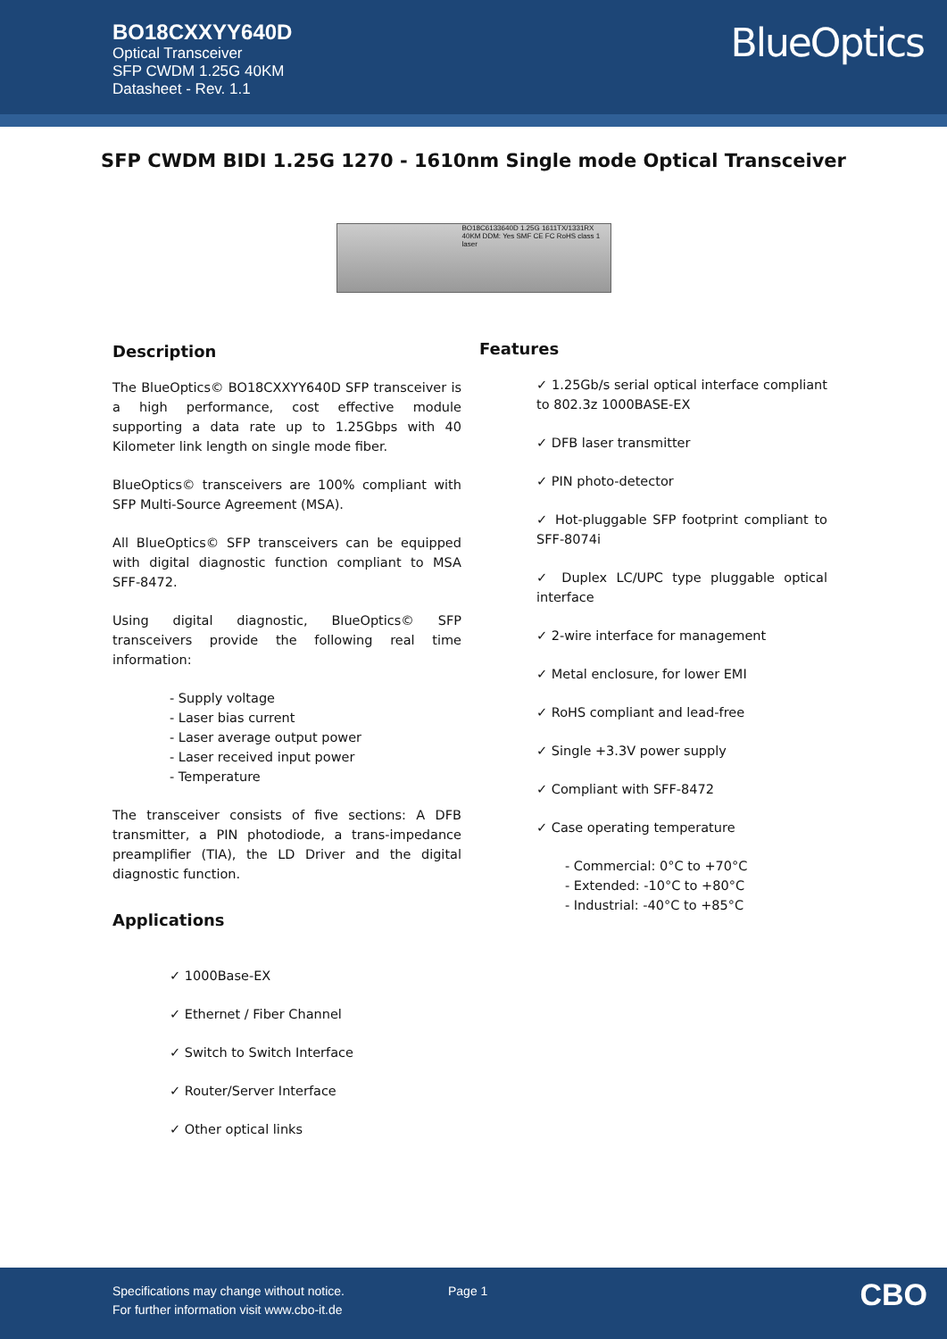BO18CXXYY640D
Optical Transceiver
SFP CWDM 1.25G 40KM
Datasheet - Rev. 1.1
BlueOptics
SFP CWDM BIDI 1.25G 1270 - 1610nm Single mode Optical Transceiver
BO18C6133640D 1.25G 1611TX/1331RX 40KM DDM: Yes SMF CE FC RoHS class 1 laser
Description
The BlueOptics© BO18CXXYY640D SFP transceiver is a high performance, cost effective module supporting a data rate up to 1.25Gbps with 40 Kilometer link length on single mode fiber.
BlueOptics© transceivers are 100% compliant with SFP Multi-Source Agreement (MSA).
All BlueOptics© SFP transceivers can be equipped with digital diagnostic function compliant to MSA SFF-8472.
Using digital diagnostic, BlueOptics© SFP transceivers provide the following real time information:
- Supply voltage
- Laser bias current
- Laser average output power
- Laser received input power
- Temperature
The transceiver consists of five sections: A DFB transmitter, a PIN photodiode, a trans-impedance preamplifier (TIA), the LD Driver and the digital diagnostic function.
Applications
✓ 1000Base-EX
✓ Ethernet / Fiber Channel
✓ Switch to Switch Interface
✓ Router/Server Interface
✓ Other optical links
Features
✓ 1.25Gb/s serial optical interface compliant to 802.3z 1000BASE-EX
✓ DFB laser transmitter
✓ PIN photo-detector
✓ Hot-pluggable SFP footprint compliant to SFF-8074i
✓ Duplex LC/UPC type pluggable optical interface
✓ 2-wire interface for management
✓ Metal enclosure, for lower EMI
✓ RoHS compliant and lead-free
✓ Single +3.3V power supply
✓ Compliant with SFF-8472
✓ Case operating temperature
- Commercial: 0°C to +70°C
- Extended: -10°C to +80°C
- Industrial: -40°C to +85°C
Specifications may change without notice.
For further information visit www.cbo-it.de
Page 1 CBO